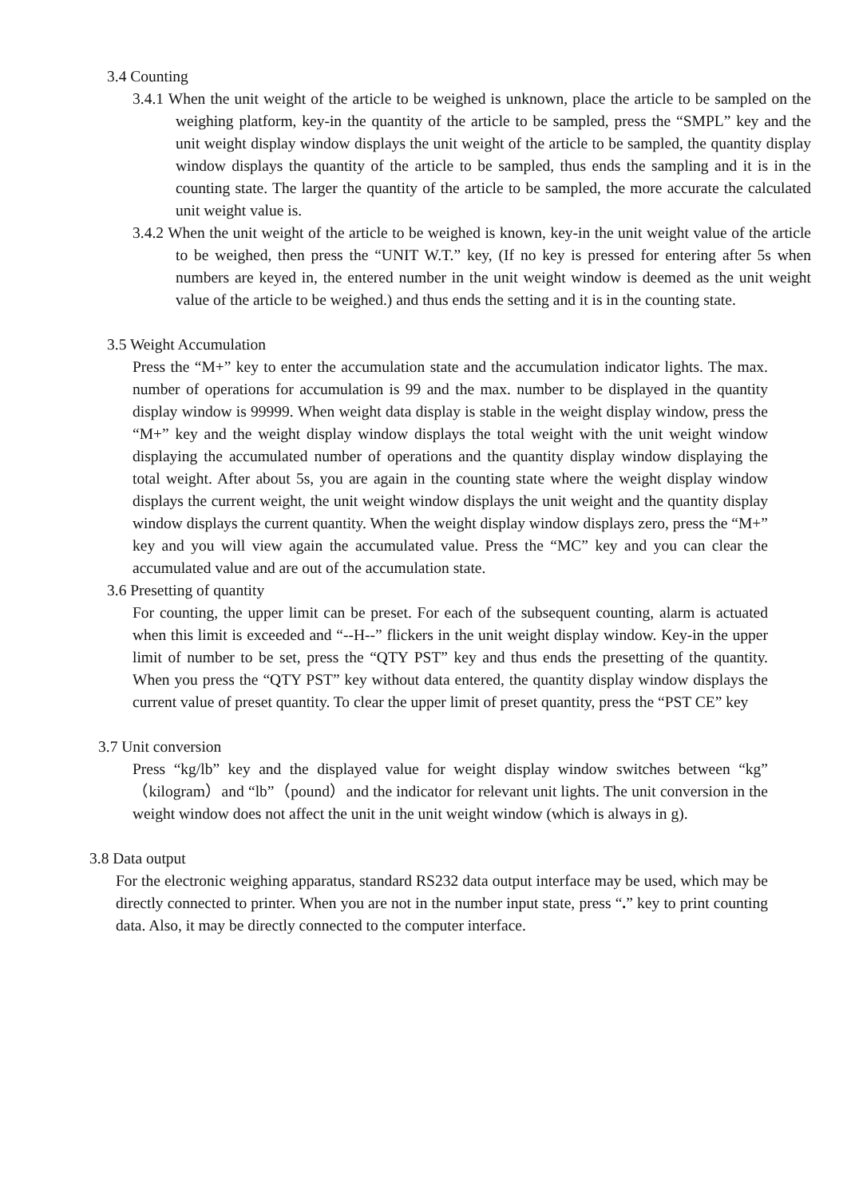3.4 Counting
3.4.1 When the unit weight of the article to be weighed is unknown, place the article to be sampled on the weighing platform, key-in the quantity of the article to be sampled, press the “SMPL” key and the unit weight display window displays the unit weight of the article to be sampled, the quantity display window displays the quantity of the article to be sampled, thus ends the sampling and it is in the counting state. The larger the quantity of the article to be sampled, the more accurate the calculated unit weight value is.
3.4.2 When the unit weight of the article to be weighed is known, key-in the unit weight value of the article to be weighed, then press the “UNIT W.T.” key, (If no key is pressed for entering after 5s when numbers are keyed in, the entered number in the unit weight window is deemed as the unit weight value of the article to be weighed.) and thus ends the setting and it is in the counting state.
3.5 Weight Accumulation
Press the “M+” key to enter the accumulation state and the accumulation indicator lights. The max. number of operations for accumulation is 99 and the max. number to be displayed in the quantity display window is 99999. When weight data display is stable in the weight display window, press the “M+” key and the weight display window displays the total weight with the unit weight window displaying the accumulated number of operations and the quantity display window displaying the total weight. After about 5s, you are again in the counting state where the weight display window displays the current weight, the unit weight window displays the unit weight and the quantity display window displays the current quantity. When the weight display window displays zero, press the “M+” key and you will view again the accumulated value. Press the “MC” key and you can clear the accumulated value and are out of the accumulation state.
3.6 Presetting of quantity
For counting, the upper limit can be preset. For each of the subsequent counting, alarm is actuated when this limit is exceeded and “--H--” flickers in the unit weight display window. Key-in the upper limit of number to be set, press the “QTY PST” key and thus ends the presetting of the quantity. When you press the “QTY PST” key without data entered, the quantity display window displays the current value of preset quantity. To clear the upper limit of preset quantity, press the “PST CE” key
3.7 Unit conversion
Press “kg/lb” key and the displayed value for weight display window switches between “kg” （kilogram）and “lb”（pound）and the indicator for relevant unit lights. The unit conversion in the weight window does not affect the unit in the unit weight window (which is always in g).
3.8 Data output
For the electronic weighing apparatus, standard RS232 data output interface may be used, which may be directly connected to printer. When you are not in the number input state, press “.” key to print counting data. Also, it may be directly connected to the computer interface.